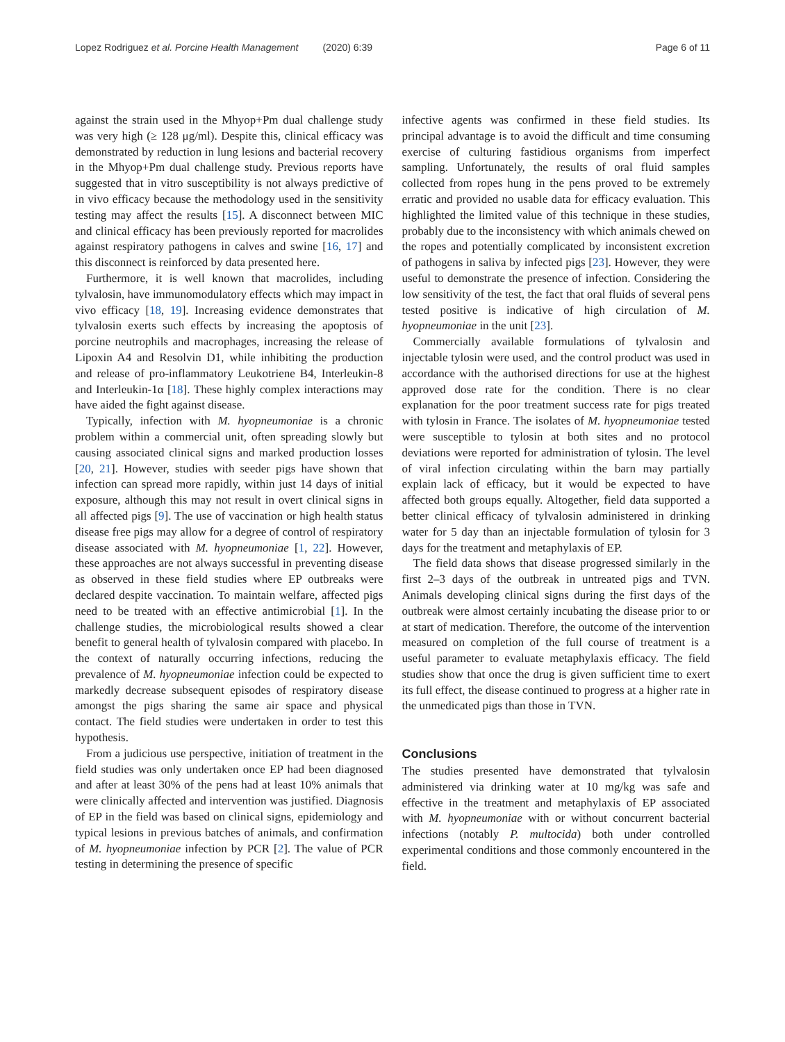Lopez Rodriguez et al. Porcine Health Management (2020) 6:39 Page 6 of 11
against the strain used in the Mhyop+Pm dual challenge study was very high (≥ 128 μg/ml). Despite this, clinical efficacy was demonstrated by reduction in lung lesions and bacterial recovery in the Mhyop+Pm dual challenge study. Previous reports have suggested that in vitro susceptibility is not always predictive of in vivo efficacy because the methodology used in the sensitivity testing may affect the results [15]. A disconnect between MIC and clinical efficacy has been previously reported for macrolides against respiratory pathogens in calves and swine [16, 17] and this disconnect is reinforced by data presented here.
Furthermore, it is well known that macrolides, including tylvalosin, have immunomodulatory effects which may impact in vivo efficacy [18, 19]. Increasing evidence demonstrates that tylvalosin exerts such effects by increasing the apoptosis of porcine neutrophils and macrophages, increasing the release of Lipoxin A4 and Resolvin D1, while inhibiting the production and release of pro-inflammatory Leukotriene B4, Interleukin-8 and Interleukin-1α [18]. These highly complex interactions may have aided the fight against disease.
Typically, infection with M. hyopneumoniae is a chronic problem within a commercial unit, often spreading slowly but causing associated clinical signs and marked production losses [20, 21]. However, studies with seeder pigs have shown that infection can spread more rapidly, within just 14 days of initial exposure, although this may not result in overt clinical signs in all affected pigs [9]. The use of vaccination or high health status disease free pigs may allow for a degree of control of respiratory disease associated with M. hyopneumoniae [1, 22]. However, these approaches are not always successful in preventing disease as observed in these field studies where EP outbreaks were declared despite vaccination. To maintain welfare, affected pigs need to be treated with an effective antimicrobial [1]. In the challenge studies, the microbiological results showed a clear benefit to general health of tylvalosin compared with placebo. In the context of naturally occurring infections, reducing the prevalence of M. hyopneumoniae infection could be expected to markedly decrease subsequent episodes of respiratory disease amongst the pigs sharing the same air space and physical contact. The field studies were undertaken in order to test this hypothesis.
From a judicious use perspective, initiation of treatment in the field studies was only undertaken once EP had been diagnosed and after at least 30% of the pens had at least 10% animals that were clinically affected and intervention was justified. Diagnosis of EP in the field was based on clinical signs, epidemiology and typical lesions in previous batches of animals, and confirmation of M. hyopneumoniae infection by PCR [2]. The value of PCR testing in determining the presence of specific
infective agents was confirmed in these field studies. Its principal advantage is to avoid the difficult and time consuming exercise of culturing fastidious organisms from imperfect sampling. Unfortunately, the results of oral fluid samples collected from ropes hung in the pens proved to be extremely erratic and provided no usable data for efficacy evaluation. This highlighted the limited value of this technique in these studies, probably due to the inconsistency with which animals chewed on the ropes and potentially complicated by inconsistent excretion of pathogens in saliva by infected pigs [23]. However, they were useful to demonstrate the presence of infection. Considering the low sensitivity of the test, the fact that oral fluids of several pens tested positive is indicative of high circulation of M. hyopneumoniae in the unit [23].
Commercially available formulations of tylvalosin and injectable tylosin were used, and the control product was used in accordance with the authorised directions for use at the highest approved dose rate for the condition. There is no clear explanation for the poor treatment success rate for pigs treated with tylosin in France. The isolates of M. hyopneumoniae tested were susceptible to tylosin at both sites and no protocol deviations were reported for administration of tylosin. The level of viral infection circulating within the barn may partially explain lack of efficacy, but it would be expected to have affected both groups equally. Altogether, field data supported a better clinical efficacy of tylvalosin administered in drinking water for 5 day than an injectable formulation of tylosin for 3 days for the treatment and metaphylaxis of EP.
The field data shows that disease progressed similarly in the first 2–3 days of the outbreak in untreated pigs and TVN. Animals developing clinical signs during the first days of the outbreak were almost certainly incubating the disease prior to or at start of medication. Therefore, the outcome of the intervention measured on completion of the full course of treatment is a useful parameter to evaluate metaphylaxis efficacy. The field studies show that once the drug is given sufficient time to exert its full effect, the disease continued to progress at a higher rate in the unmedicated pigs than those in TVN.
Conclusions
The studies presented have demonstrated that tylvalosin administered via drinking water at 10 mg/kg was safe and effective in the treatment and metaphylaxis of EP associated with M. hyopneumoniae with or without concurrent bacterial infections (notably P. multocida) both under controlled experimental conditions and those commonly encountered in the field.